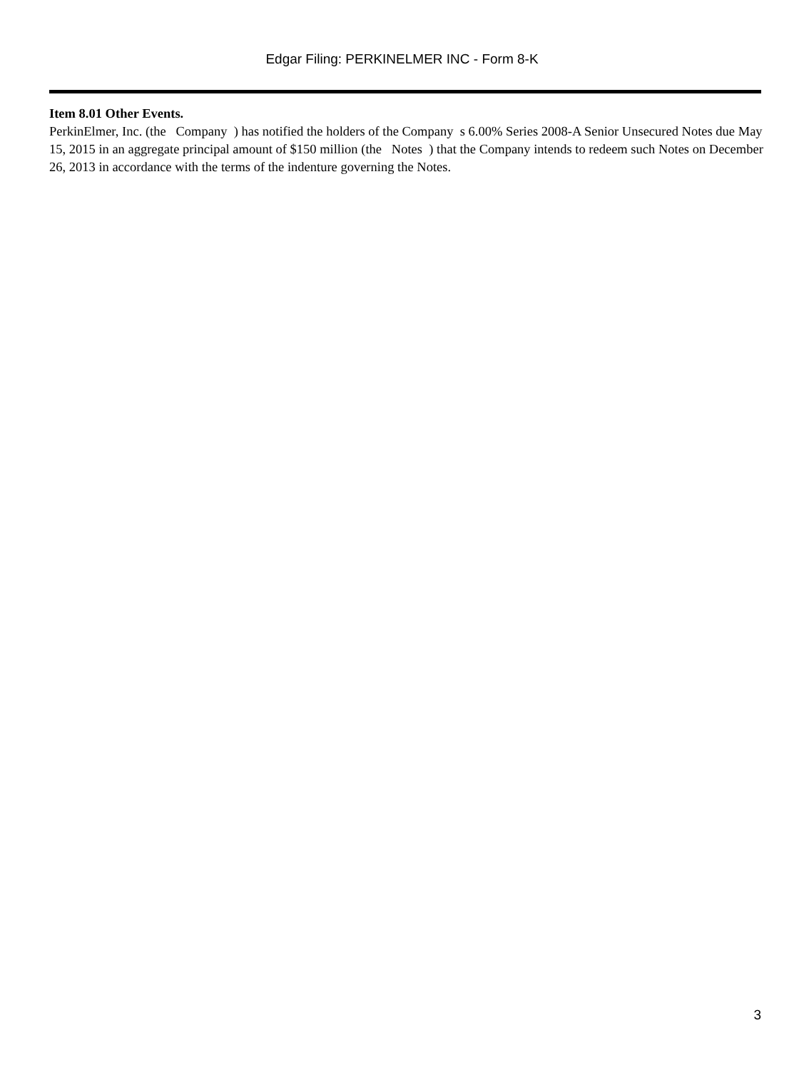Edgar Filing: PERKINELMER INC - Form 8-K
Item 8.01 Other Events.
PerkinElmer, Inc. (the Company ) has notified the holders of the Company s 6.00% Series 2008-A Senior Unsecured Notes due May 15, 2015 in an aggregate principal amount of $150 million (the Notes ) that the Company intends to redeem such Notes on December 26, 2013 in accordance with the terms of the indenture governing the Notes.
3